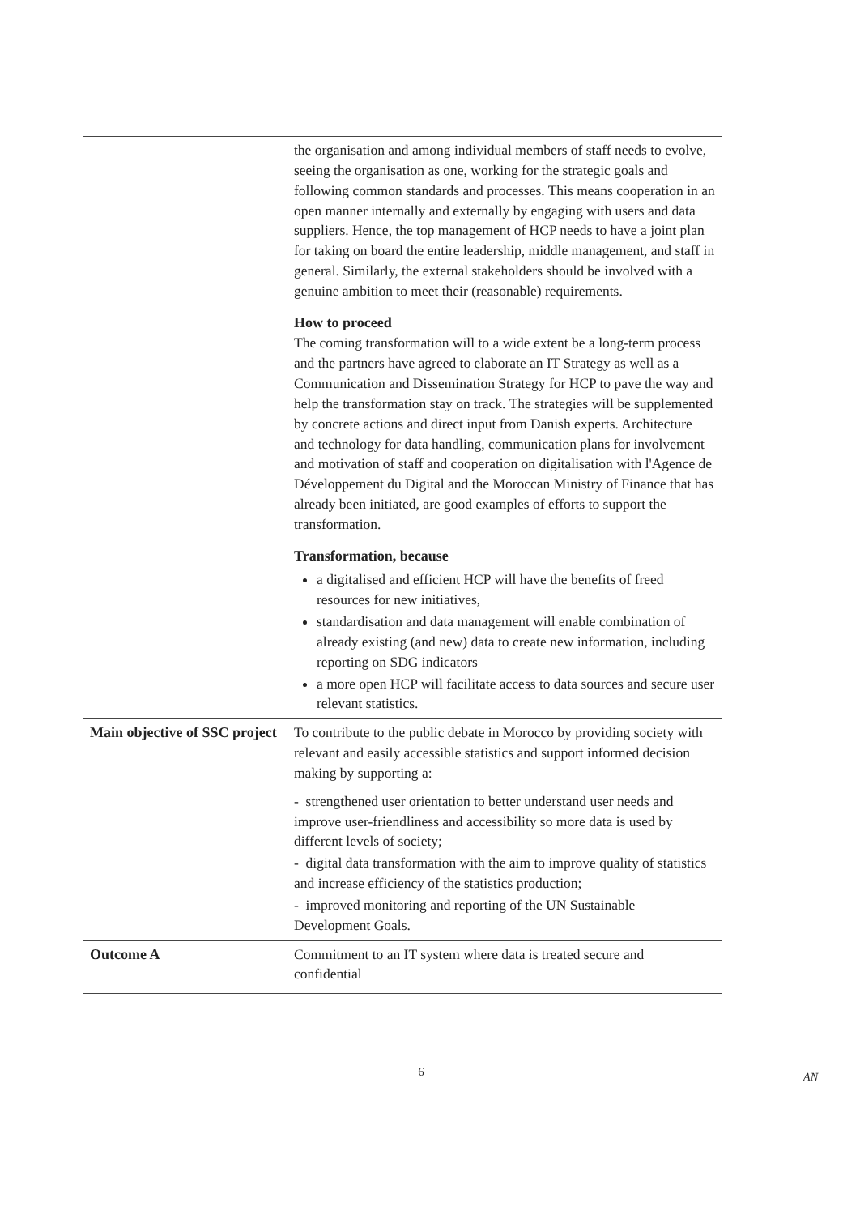| | the organisation and among individual members of staff needs to evolve, seeing the organisation as one, working for the strategic goals and following common standards and processes. This means cooperation in an open manner internally and externally by engaging with users and data suppliers. Hence, the top management of HCP needs to have a joint plan for taking on board the entire leadership, middle management, and staff in general. Similarly, the external stakeholders should be involved with a genuine ambition to meet their (reasonable) requirements. How to proceed The coming transformation will to a wide extent be a long-term process and the partners have agreed to elaborate an IT Strategy as well as a Communication and Dissemination Strategy for HCP to pave the way and help the transformation stay on track. The strategies will be supplemented by concrete actions and direct input from Danish experts. Architecture and technology for data handling, communication plans for involvement and motivation of staff and cooperation on digitalisation with l'Agence de Développement du Digital and the Moroccan Ministry of Finance that has already been initiated, are good examples of efforts to support the transformation. Transformation, because a digitalised and efficient HCP will have the benefits of freed resources for new initiatives, standardisation and data management will enable combination of already existing (and new) data to create new information, including reporting on SDG indicators a more open HCP will facilitate access to data sources and secure user relevant statistics. |
| Main objective of SSC project | To contribute to the public debate in Morocco by providing society with relevant and easily accessible statistics and support informed decision making by supporting a: - strengthened user orientation to better understand user needs and improve user-friendliness and accessibility so more data is used by different levels of society; - digital data transformation with the aim to improve quality of statistics and increase efficiency of the statistics production; - improved monitoring and reporting of the UN Sustainable Development Goals. |
| Outcome A | Commitment to an IT system where data is treated secure and confidential |
6
AN